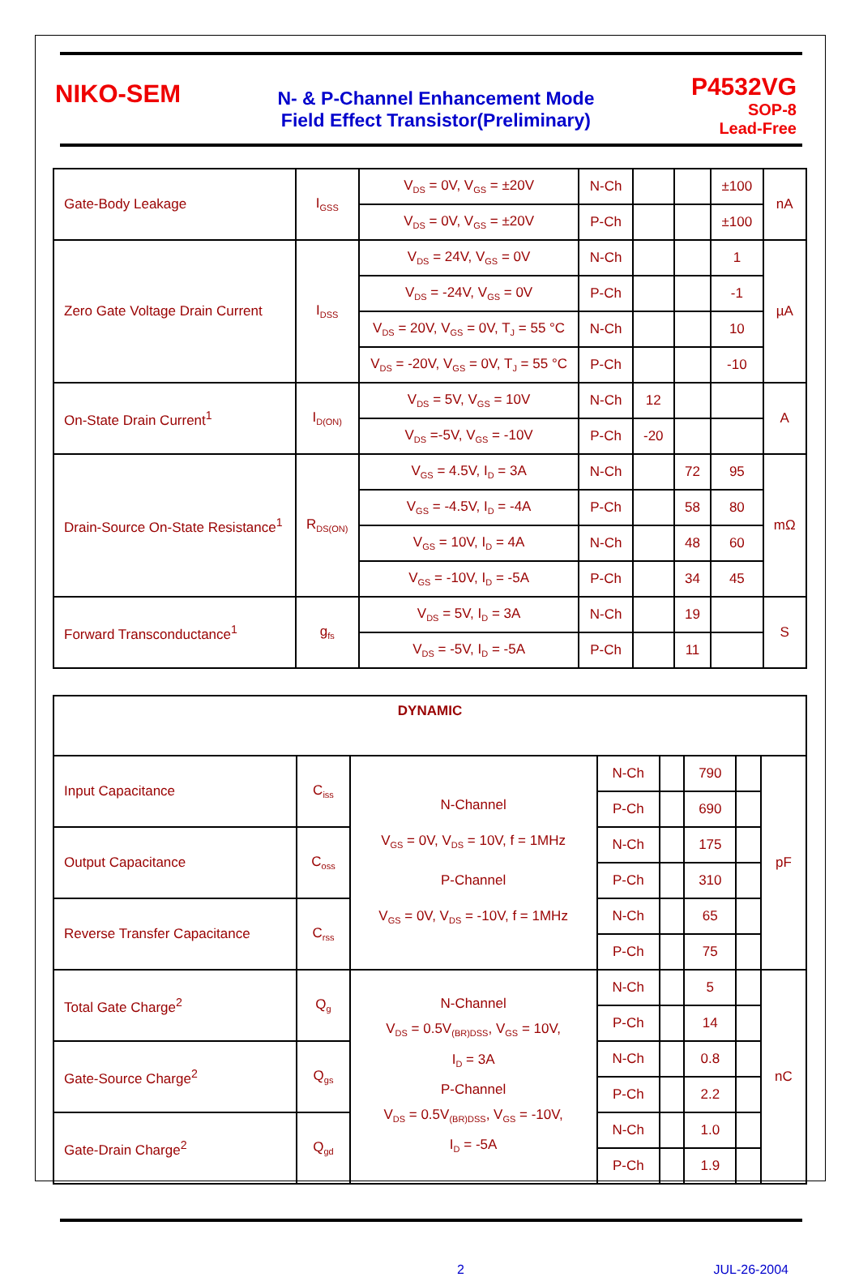NIKO-SEM
N- & P-Channel Enhancement Mode
Field Effect Transistor(Preliminary)
P4532VG
SOP-8
Lead-Free
| Gate-Body Leakage | I<sub>GSS</sub> | V<sub>DS</sub> = 0V, V<sub>GS</sub> = ±20V | N-Ch | | | ±100 | nA |
| | | V<sub>DS</sub> = 0V, V<sub>GS</sub> = ±20V | P-Ch | | | ±100 | |
| Zero Gate Voltage Drain Current | I<sub>DSS</sub> | V<sub>DS</sub> = 24V, V<sub>GS</sub> = 0V | N-Ch | | | 1 | µA |
| | | V<sub>DS</sub> = -24V, V<sub>GS</sub> = 0V | P-Ch | | | -1 | |
| | | V<sub>DS</sub> = 20V, V<sub>GS</sub> = 0V, T<sub>J</sub> = 55 °C | N-Ch | | | 10 | |
| | | V<sub>DS</sub> = -20V, V<sub>GS</sub> = 0V, T<sub>J</sub> = 55 °C | P-Ch | | | -10 | |
| On-State Drain Current<sup>1</sup> | I<sub>D(ON)</sub> | V<sub>DS</sub> = 5V, V<sub>GS</sub> = 10V | N-Ch | 12 | | | A |
| | | V<sub>DS</sub> =-5V, V<sub>GS</sub> = -10V | P-Ch | -20 | | | |
| Drain-Source On-State Resistance<sup>1</sup> | R<sub>DS(ON)</sub> | V<sub>GS</sub> = 4.5V, I<sub>D</sub> = 3A | N-Ch | | 72 | 95 | mΩ |
| | | V<sub>GS</sub> = -4.5V, I<sub>D</sub> = -4A | P-Ch | | 58 | 80 | |
| | | V<sub>GS</sub> = 10V, I<sub>D</sub> = 4A | N-Ch | | 48 | 60 | |
| | | V<sub>GS</sub> = -10V, I<sub>D</sub> = -5A | P-Ch | | 34 | 45 | |
| Forward Transconductance<sup>1</sup> | g<sub>fs</sub> | V<sub>DS</sub> = 5V, I<sub>D</sub> = 3A | N-Ch | | 19 | | S |
| | | V<sub>DS</sub> = -5V, I<sub>D</sub> = -5A | P-Ch | | 11 | | |
| DYNAMIC | | | | | | | |
| Input Capacitance | C<sub>iss</sub> | N-Channel V<sub>GS</sub> = 0V, V<sub>DS</sub> = 10V, f = 1MHz P-Channel V<sub>GS</sub> = 0V, V<sub>DS</sub> = -10V, f = 1MHz | N-Ch | | 790 | | pF |
| | | | P-Ch | | 690 | | |
| Output Capacitance | C<sub>oss</sub> | | N-Ch | | 175 | | |
| | | | P-Ch | | 310 | | |
| Reverse Transfer Capacitance | C<sub>rss</sub> | | N-Ch | | 65 | | |
| | | | P-Ch | | 75 | | |
| Total Gate Charge<sup>2</sup> | Q<sub>g</sub> | N-Channel V<sub>DS</sub> = 0.5V<sub>(BR)DSS</sub>, V<sub>GS</sub> = 10V, I<sub>D</sub> = 3A P-Channel V<sub>DS</sub> = 0.5V<sub>(BR)DSS</sub>, V<sub>GS</sub> = -10V, I<sub>D</sub> = -5A | N-Ch | | 5 | | nC |
| | | | P-Ch | | 14 | | |
| Gate-Source Charge<sup>2</sup> | Q<sub>gs</sub> | | N-Ch | | 0.8 | | |
| | | | P-Ch | | 2.2 | | |
| Gate-Drain Charge<sup>2</sup> | Q<sub>gd</sub> | | N-Ch | | 1.0 | | |
| | | | P-Ch | | 1.9 | | |
2 JUL-26-2004